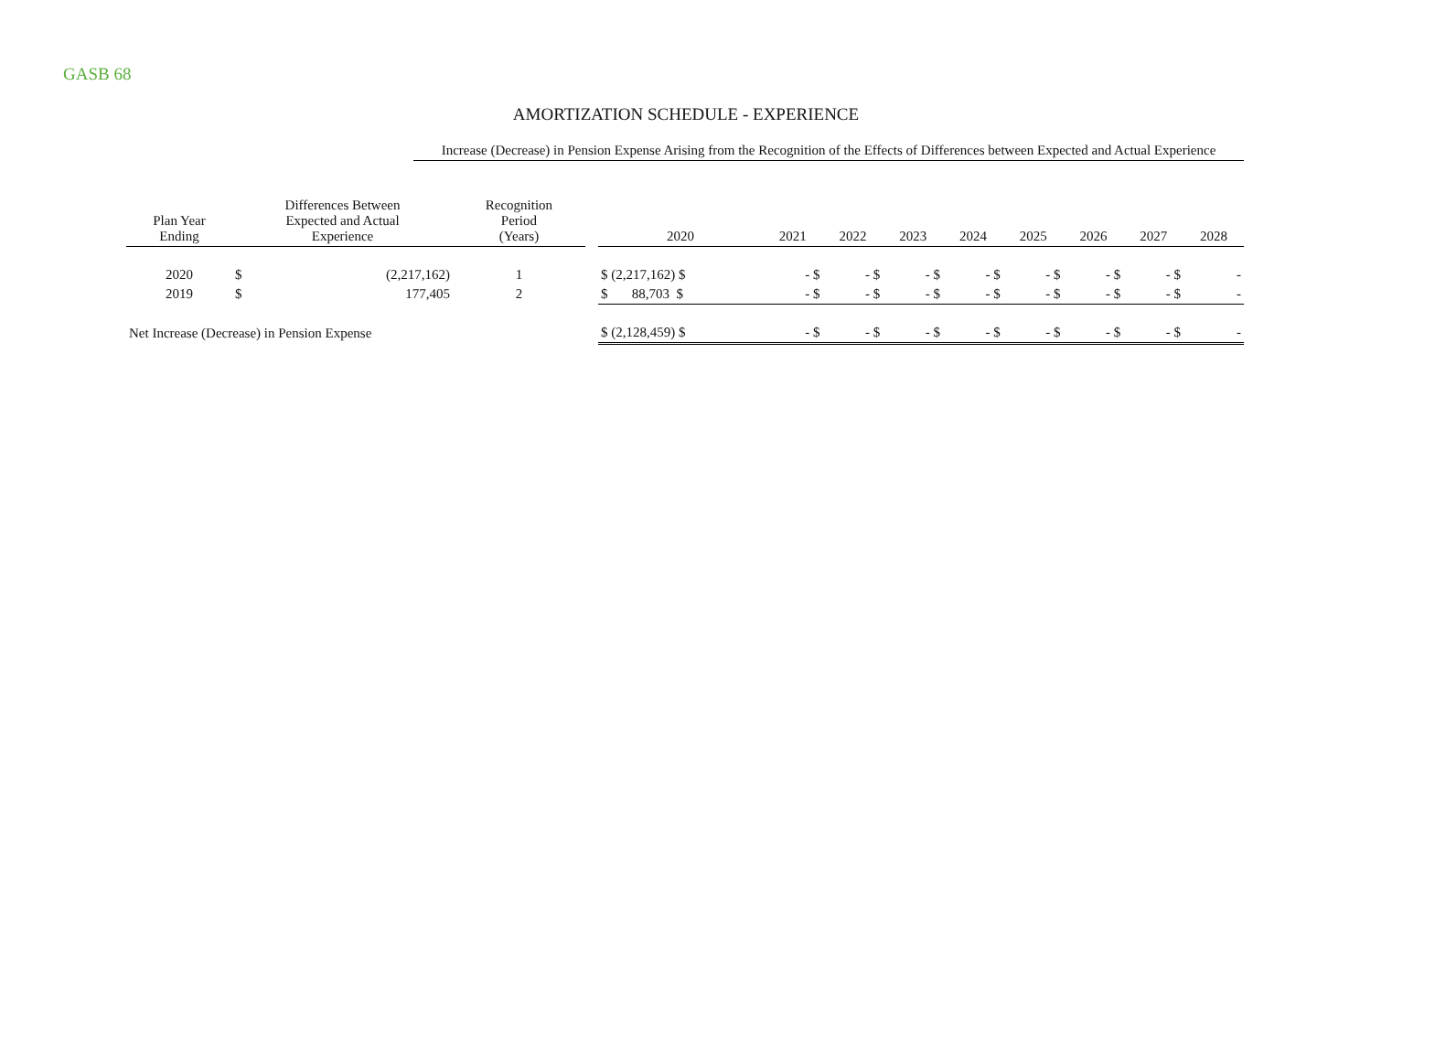GASB 68
AMORTIZATION SCHEDULE - EXPERIENCE
Increase (Decrease) in Pension Expense Arising from the Recognition of the Effects of Differences between Expected and Actual Experience
| Plan Year Ending | Differences Between Expected and Actual Experience | | Recognition Period (Years) | | 2020 | 2021 | 2022 | 2023 | 2024 | 2025 | 2026 | 2027 | 2028 |
| --- | --- | --- | --- | --- | --- | --- | --- | --- | --- | --- | --- | --- | --- |
| 2020 | $ | (2,217,162) | 1 | | $ (2,217,162) $ | - $ | - $ | - $ | - $ | - $ | - $ | - $ | - |
| 2019 | $ | 177,405 | 2 | | $ 88,703 $ | - $ | - $ | - $ | - $ | - $ | - $ | - $ | - |
| Net Increase (Decrease) in Pension Expense | | | | | $ (2,128,459) $ | - $ | - $ | - $ | - $ | - $ | - $ | - $ | - |